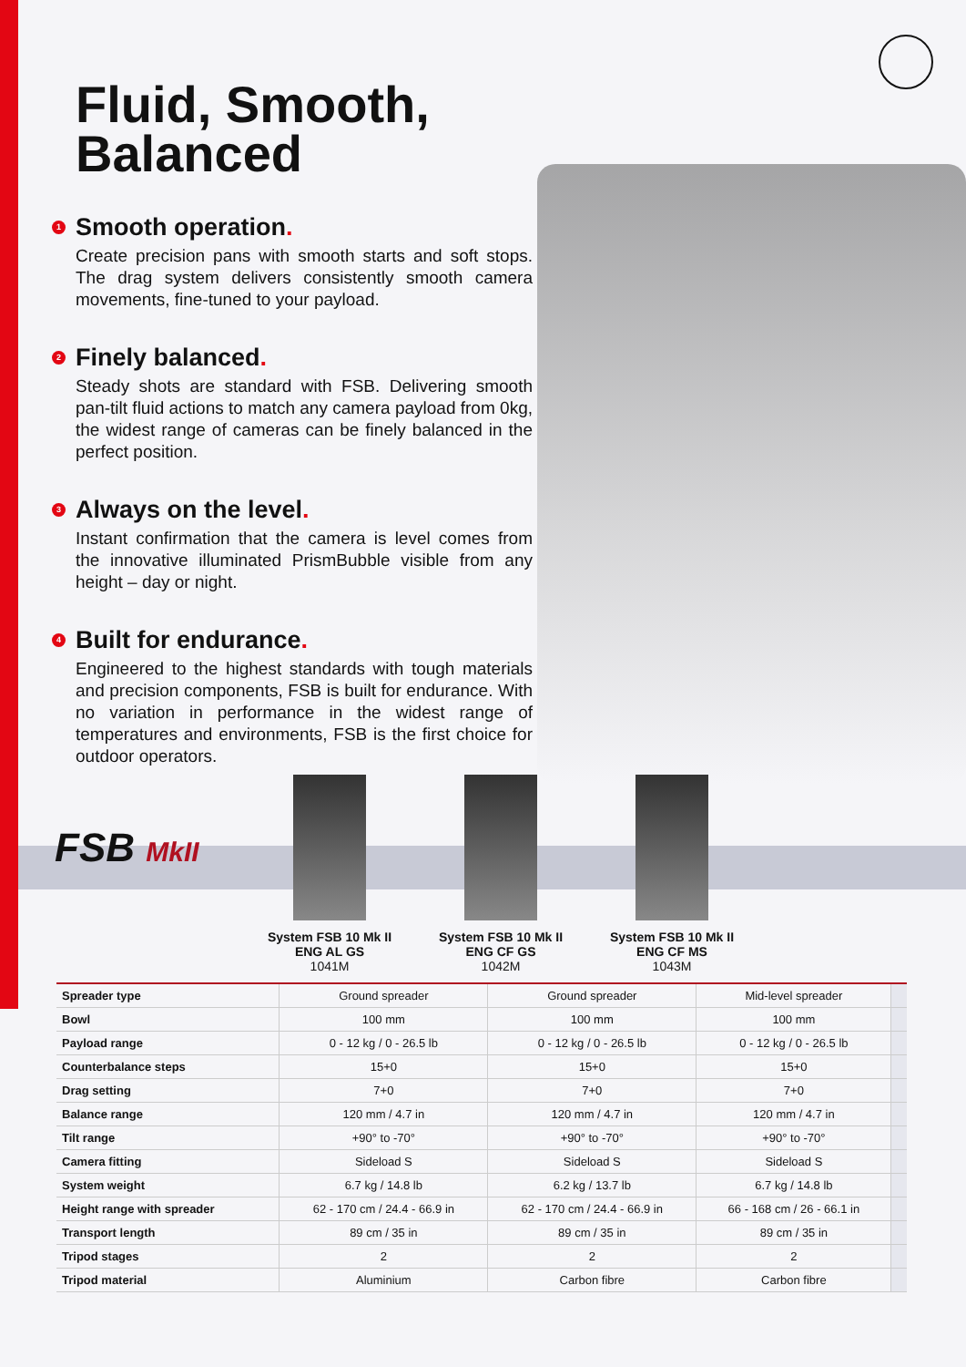Fluid, Smooth,
Balanced
1 Smooth operation.
Create precision pans with smooth starts and soft stops. The drag system delivers consistently smooth camera movements, fine-tuned to your payload.
2 Finely balanced.
Steady shots are standard with FSB. Delivering smooth pan-tilt fluid actions to match any camera payload from 0kg, the widest range of cameras can be finely balanced in the perfect position.
3 Always on the level.
Instant confirmation that the camera is level comes from the innovative illuminated PrismBubble visible from any height – day or night.
4 Built for endurance.
Engineered to the highest standards with tough materials and precision components, FSB is built for endurance. With no variation in performance in the widest range of temperatures and environments, FSB is the first choice for outdoor operators.
FSB MkII
System FSB 10 Mk II
ENG AL GS
1041M
System FSB 10 Mk II
ENG CF GS
1042M
System FSB 10 Mk II
ENG CF MS
1043M
| Spreader type | Ground spreader | Ground spreader | Mid-level spreader | |
| Bowl | 100 mm | 100 mm | 100 mm | |
| Payload range | 0 - 12 kg / 0 - 26.5 lb | 0 - 12 kg / 0 - 26.5 lb | 0 - 12 kg / 0 - 26.5 lb | |
| Counterbalance steps | 15+0 | 15+0 | 15+0 | |
| Drag setting | 7+0 | 7+0 | 7+0 | |
| Balance range | 120 mm / 4.7 in | 120 mm / 4.7 in | 120 mm / 4.7 in | |
| Tilt range | +90° to -70° | +90° to -70° | +90° to -70° | |
| Camera fitting | Sideload S | Sideload S | Sideload S | |
| System weight | 6.7 kg / 14.8 lb | 6.2 kg / 13.7 lb | 6.7 kg / 14.8 lb | |
| Height range with spreader | 62 - 170 cm / 24.4 - 66.9 in | 62 - 170 cm / 24.4 - 66.9 in | 66 - 168 cm / 26 - 66.1 in | |
| Transport length | 89 cm / 35 in | 89 cm / 35 in | 89 cm / 35 in | |
| Tripod stages | 2 | 2 | 2 | |
| Tripod material | Aluminium | Carbon fibre | Carbon fibre | |